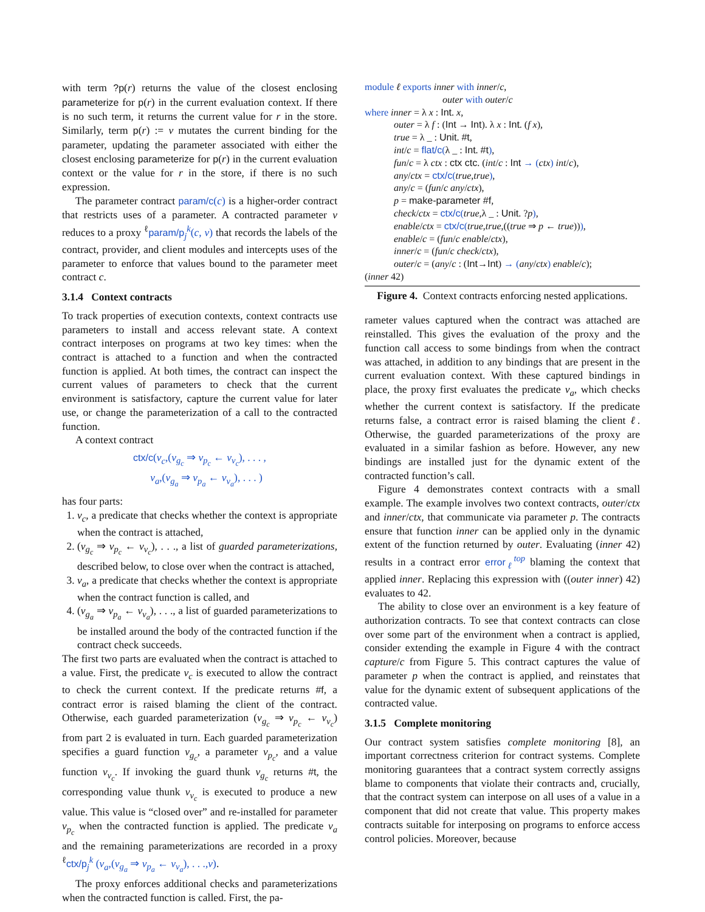with term ?p(r) returns the value of the closest enclosing parameterize for p(r) in the current evaluation context. If there is no such term, it returns the current value for r in the store. Similarly, term p(r) := v mutates the current binding for the parameter, updating the parameter associated with either the closest enclosing parameterize for p(r) in the current evaluation context or the value for r in the store, if there is no such expression.
The parameter contract param/c(c) is a higher-order contract that restricts uses of a parameter. A contracted parameter v reduces to a proxy <sup>ℓ</sup>param/p<sub>j</sub><sup>k</sup>(c, v) that records the labels of the contract, provider, and client modules and intercepts uses of the parameter to enforce that values bound to the parameter meet contract c.
3.1.4 Context contracts
To track properties of execution contexts, context contracts use parameters to install and access relevant state. A context contract interposes on programs at two key times: when the contract is attached to a function and when the contracted function is applied. At both times, the contract can inspect the current values of parameters to check that the current environment is satisfactory, capture the current value for later use, or change the parameterization of a call to the contracted function.
A context contract
ctx/c(v<sub>c</sub>,(v<sub>g<sub>c</sub></sub> ⇒ v<sub>p<sub>c</sub></sub> ← v<sub>v<sub>c</sub></sub>), . . . ,
v<sub>a</sub>,(v<sub>g<sub>a</sub></sub> ⇒ v<sub>p<sub>a</sub></sub> ← v<sub>v<sub>a</sub></sub>), . . . )
has four parts:
1. v<sub>c</sub>, a predicate that checks whether the context is appropriate when the contract is attached,
2. (v<sub>g<sub>c</sub></sub> ⇒ v<sub>p<sub>c</sub></sub> ← v<sub>v<sub>c</sub></sub>), . . ., a list of guarded parameterizations, described below, to close over when the contract is attached,
3. v<sub>a</sub>, a predicate that checks whether the context is appropriate when the contract function is called, and
4. (v<sub>g<sub>a</sub></sub> ⇒ v<sub>p<sub>a</sub></sub> ← v<sub>v<sub>a</sub></sub>), . . ., a list of guarded parameterizations to be installed around the body of the contracted function if the contract check succeeds.
The first two parts are evaluated when the contract is attached to a value. First, the predicate v<sub>c</sub> is executed to allow the contract to check the current context. If the predicate returns #f, a contract error is raised blaming the client of the contract. Otherwise, each guarded parameterization (v<sub>g<sub>c</sub></sub> ⇒ v<sub>p<sub>c</sub></sub> ← v<sub>v<sub>c</sub></sub>) from part 2 is evaluated in turn. Each guarded parameterization specifies a guard function v<sub>g<sub>c</sub></sub>, a parameter v<sub>p<sub>c</sub></sub>, and a value function v<sub>v<sub>c</sub></sub>. If invoking the guard thunk v<sub>g<sub>c</sub></sub> returns #t, the corresponding value thunk v<sub>v<sub>c</sub></sub> is executed to produce a new value. This value is “closed over” and re-installed for parameter v<sub>p<sub>c</sub></sub> when the contracted function is applied. The predicate v<sub>a</sub> and the remaining parameterizations are recorded in a proxy <sup>ℓ</sup>ctx/p<sub>j</sub><sup>k</sup> (v<sub>a</sub>,(v<sub>g<sub>a</sub></sub> ⇒ v<sub>p<sub>a</sub></sub> ← v<sub>v<sub>a</sub></sub>), . . .,v).
The proxy enforces additional checks and parameterizations when the contracted function is called. First, the pa-
module ℓ exports inner with inner/c,
outer with outer/c
where inner = λ x : Int. x,
outer = λ f : (Int → Int). λ x : Int. (f x),
true = λ _ : Unit. #t,
int/c = flat/c(λ _ : Int. #t),
fun/c = λ ctx : ctx ctc. (int/c : Int → (ctx) int/c),
any/ctx = ctx/c(true,true),
any/c = (fun/c any/ctx),
p = make-parameter #f,
check/ctx = ctx/c(true,λ _ : Unit. ?p),
enable/ctx = ctx/c(true,true,((true ⇒ p ← true))),
enable/c = (fun/c enable/ctx),
inner/c = (fun/c check/ctx),
outer/c = (any/c : (Int→Int) → (any/ctx) enable/c);
(inner 42)
Figure 4. Context contracts enforcing nested applications.
rameter values captured when the contract was attached are reinstalled. This gives the evaluation of the proxy and the function call access to some bindings from when the contract was attached, in addition to any bindings that are present in the current evaluation context. With these captured bindings in place, the proxy first evaluates the predicate v<sub>a</sub>, which checks whether the current context is satisfactory. If the predicate returns false, a contract error is raised blaming the client ℓ. Otherwise, the guarded parameterizations of the proxy are evaluated in a similar fashion as before. However, any new bindings are installed just for the dynamic extent of the contracted function’s call.
Figure 4 demonstrates context contracts with a small example. The example involves two context contracts, outer/ctx and inner/ctx, that communicate via parameter p. The contracts ensure that function inner can be applied only in the dynamic extent of the function returned by outer. Evaluating (inner 42) results in a contract error error<sub>ℓ</sub><sup>top</sup> blaming the context that applied inner. Replacing this expression with ((outer inner) 42) evaluates to 42.
The ability to close over an environment is a key feature of authorization contracts. To see that context contracts can close over some part of the environment when a contract is applied, consider extending the example in Figure 4 with the contract capture/c from Figure 5. This contract captures the value of parameter p when the contract is applied, and reinstates that value for the dynamic extent of subsequent applications of the contracted value.
3.1.5 Complete monitoring
Our contract system satisfies complete monitoring [8], an important correctness criterion for contract systems. Complete monitoring guarantees that a contract system correctly assigns blame to components that violate their contracts and, crucially, that the contract system can interpose on all uses of a value in a component that did not create that value. This property makes contracts suitable for interposing on programs to enforce access control policies. Moreover, because